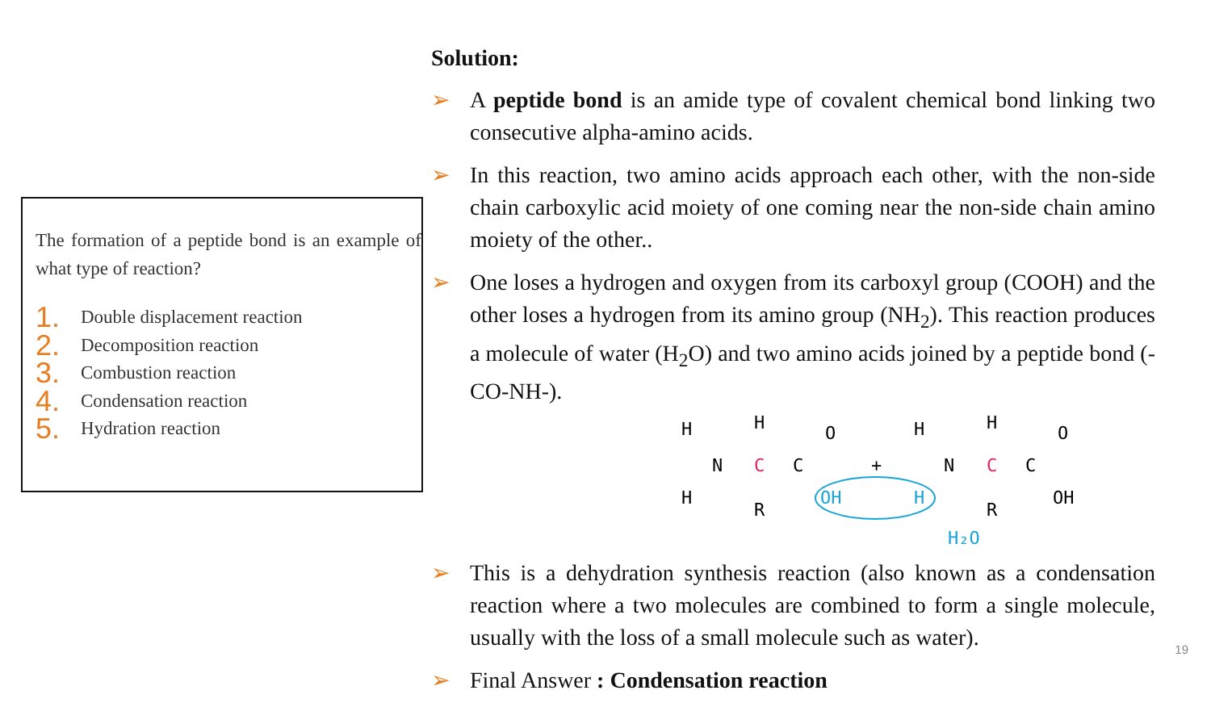The formation of a peptide bond is an example of what type of reaction?
1. Double displacement reaction
2. Decomposition reaction
3. Combustion reaction
4. Condensation reaction
5. Hydration reaction
Solution:
➢ A peptide bond is an amide type of covalent chemical bond linking two consecutive alpha-amino acids.
➢ In this reaction, two amino acids approach each other, with the non-side chain carboxylic acid moiety of one coming near the non-side chain amino moiety of the other..
➢ One loses a hydrogen and oxygen from its carboxyl group (COOH) and the other loses a hydrogen from its amino group (NH<sub>2</sub>). This reaction produces a molecule of water (H<sub>2</sub>O) and two amino acids joined by a peptide bond (-CO-NH-).
H
H
N
H
C
R
C
O
OH
+
H
H
N
H
C
R
C
O
OH
H₂O
➢ This is a dehydration synthesis reaction (also known as a condensation reaction where a two molecules are combined to form a single molecule, usually with the loss of a small molecule such as water).
➢ Final Answer : Condensation reaction
19